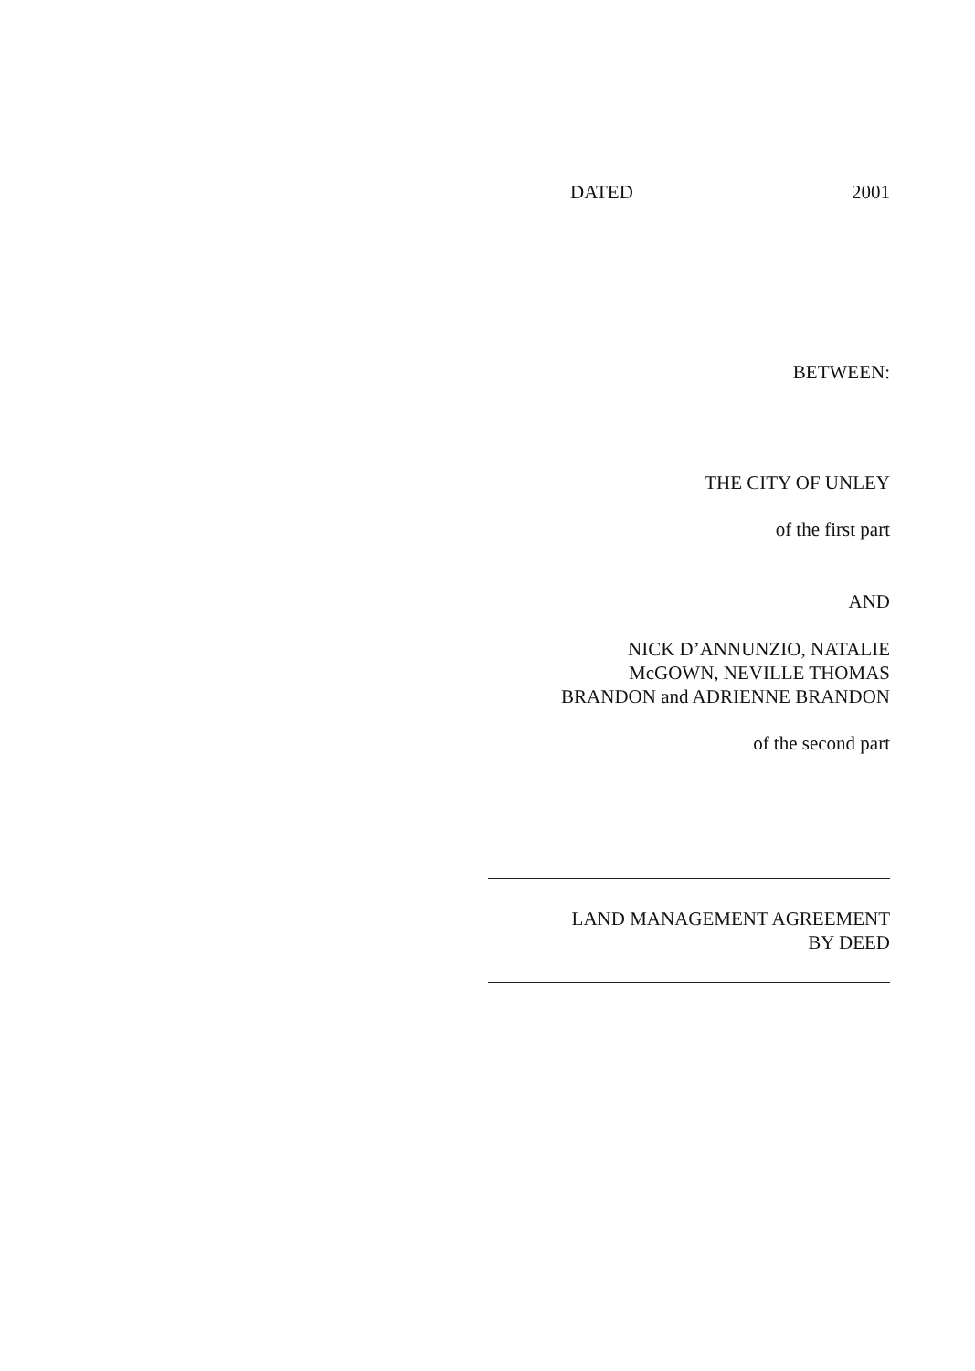DATED 2001
BETWEEN:
THE CITY OF UNLEY
of the first part
AND
NICK D’ANNUNZIO, NATALIE
McGOWN, NEVILLE THOMAS
BRANDON and ADRIENNE BRANDON
of the second part
LAND MANAGEMENT AGREEMENT
BY DEED